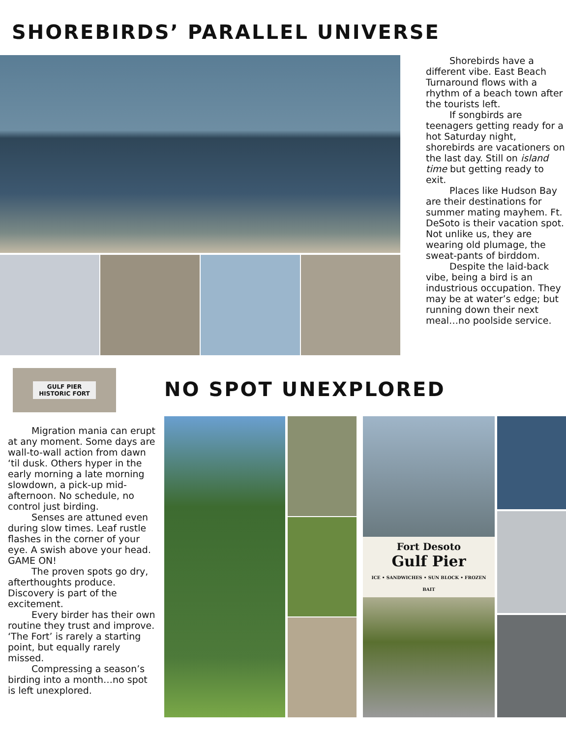SHOREBIRDS’ PARALLEL UNIVERSE
Shorebirds have a different vibe. East Beach Turnaround flows with a rhythm of a beach town after the tourists left.
If songbirds are teenagers getting ready for a hot Saturday night, shorebirds are vacationers on the last day. Still on island time but getting ready to exit.
Places like Hudson Bay are their destinations for summer mating mayhem. Ft. DeSoto is their vacation spot. Not unlike us, they are wearing old plumage, the sweat-pants of birddom.
Despite the laid-back vibe, being a bird is an industrious occupation. They may be at water’s edge; but running down their next meal…no poolside service.
GULF PIER
HISTORIC FORT
Migration mania can erupt at any moment. Some days are wall-to-wall action from dawn ‘til dusk. Others hyper in the early morning a late morning slowdown, a pick-up mid-afternoon. No schedule, no control just birding.
Senses are attuned even during slow times. Leaf rustle flashes in the corner of your eye. A swish above your head. GAME ON!
The proven spots go dry, afterthoughts produce. Discovery is part of the excitement.
Every birder has their own routine they trust and improve. ‘The Fort’ is rarely a starting point, but equally rarely missed.
Compressing a season’s birding into a month…no spot is left unexplored.
NO SPOT UNEXPLORED
Fort Desoto
Gulf Pier
ICE • SANDWICHES • SUN BLOCK • FROZEN BAIT